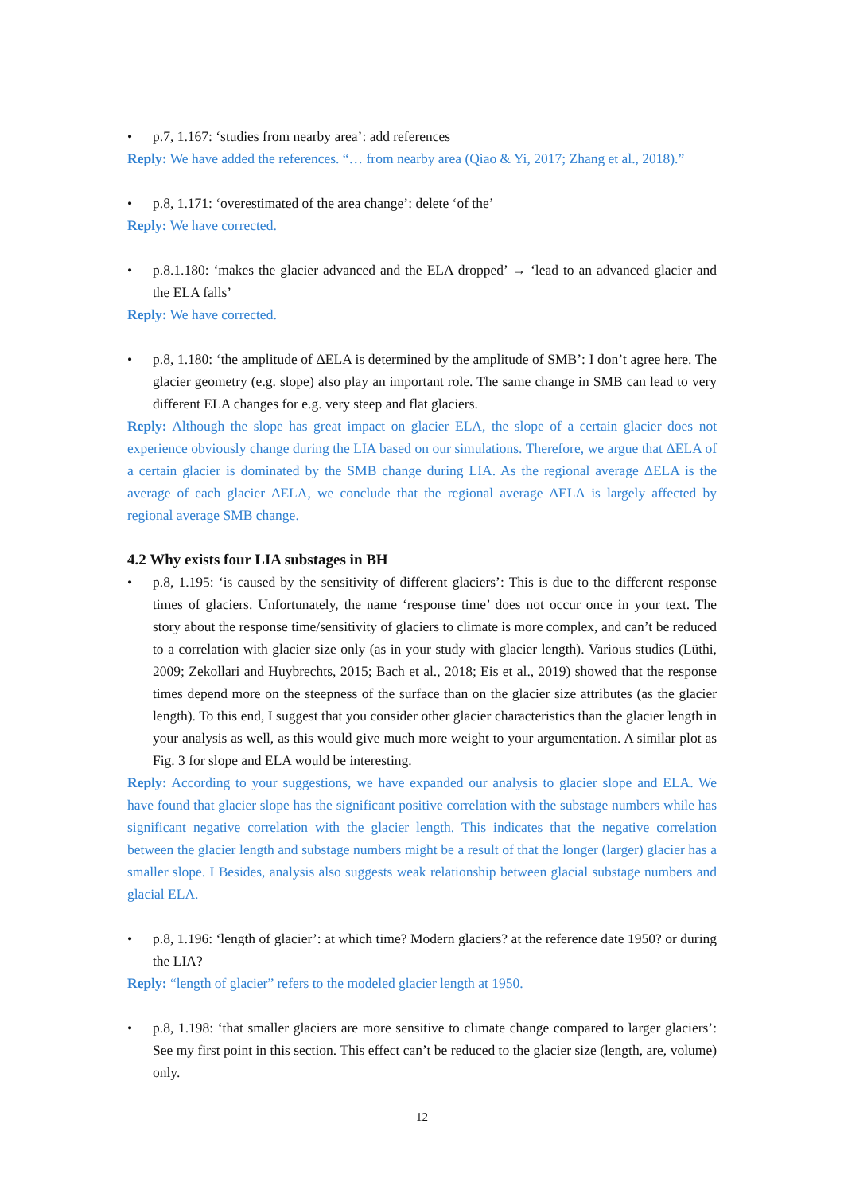• p.7, 1.167: ‘studies from nearby area’: add references
Reply: We have added the references. “… from nearby area (Qiao & Yi, 2017; Zhang et al., 2018).”
• p.8, 1.171: ‘overestimated of the area change’: delete ‘of the’
Reply: We have corrected.
• p.8.1.180: ‘makes the glacier advanced and the ELA dropped’ → ‘lead to an advanced glacier and the ELA falls’
Reply: We have corrected.
• p.8, 1.180: ‘the amplitude of ΔELA is determined by the amplitude of SMB’: I don’t agree here. The glacier geometry (e.g. slope) also play an important role. The same change in SMB can lead to very different ELA changes for e.g. very steep and flat glaciers.
Reply: Although the slope has great impact on glacier ELA, the slope of a certain glacier does not experience obviously change during the LIA based on our simulations. Therefore, we argue that ΔELA of a certain glacier is dominated by the SMB change during LIA. As the regional average ΔELA is the average of each glacier ΔELA, we conclude that the regional average ΔELA is largely affected by regional average SMB change.
4.2 Why exists four LIA substages in BH
• p.8, 1.195: ‘is caused by the sensitivity of different glaciers’: This is due to the different response times of glaciers. Unfortunately, the name ‘response time’ does not occur once in your text. The story about the response time/sensitivity of glaciers to climate is more complex, and can’t be reduced to a correlation with glacier size only (as in your study with glacier length). Various studies (Lüthi, 2009; Zekollari and Huybrechts, 2015; Bach et al., 2018; Eis et al., 2019) showed that the response times depend more on the steepness of the surface than on the glacier size attributes (as the glacier length). To this end, I suggest that you consider other glacier characteristics than the glacier length in your analysis as well, as this would give much more weight to your argumentation. A similar plot as Fig. 3 for slope and ELA would be interesting.
Reply: According to your suggestions, we have expanded our analysis to glacier slope and ELA. We have found that glacier slope has the significant positive correlation with the substage numbers while has significant negative correlation with the glacier length. This indicates that the negative correlation between the glacier length and substage numbers might be a result of that the longer (larger) glacier has a smaller slope. I Besides, analysis also suggests weak relationship between glacial substage numbers and glacial ELA.
• p.8, 1.196: ‘length of glacier’: at which time? Modern glaciers? at the reference date 1950? or during the LIA?
Reply: “length of glacier” refers to the modeled glacier length at 1950.
• p.8, 1.198: ‘that smaller glaciers are more sensitive to climate change compared to larger glaciers’: See my first point in this section. This effect can’t be reduced to the glacier size (length, are, volume) only.
12